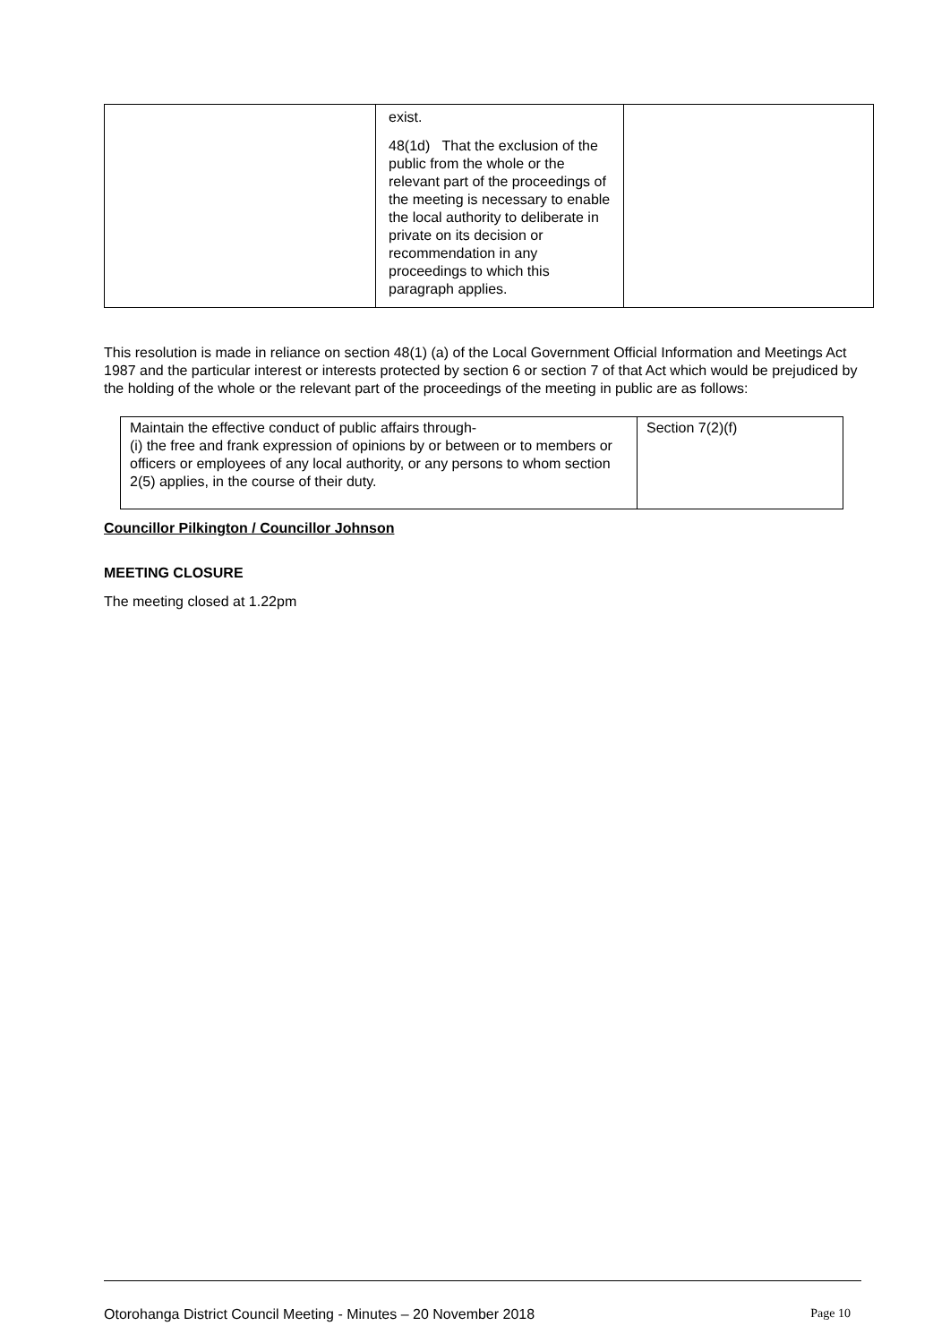| | exist. 48(1d) That the exclusion of the public from the whole or the relevant part of the proceedings of the meeting is necessary to enable the local authority to deliberate in private on its decision or recommendation in any proceedings to which this paragraph applies. | |
This resolution is made in reliance on section 48(1) (a) of the Local Government Official Information and Meetings Act 1987 and the particular interest or interests protected by section 6 or section 7 of that Act which would be prejudiced by the holding of the whole or the relevant part of the proceedings of the meeting in public are as follows:
| Maintain the effective conduct of public affairs through- (i) the free and frank expression of opinions by or between or to members or officers or employees of any local authority, or any persons to whom section 2(5) applies, in the course of their duty. | Section 7(2)(f) |
Councillor Pilkington / Councillor Johnson
MEETING CLOSURE
The meeting closed at 1.22pm
Otorohanga District Council Meeting - Minutes – 20 November 2018 Page 10